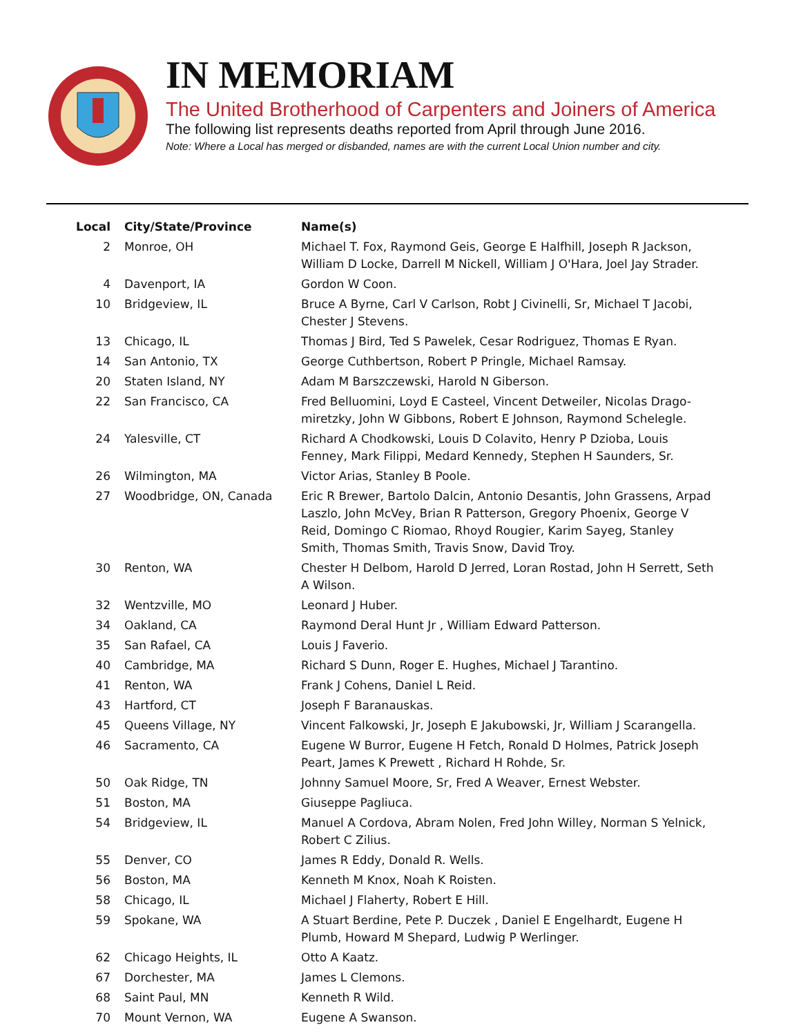IN MEMORIAM
The United Brotherhood of Carpenters and Joiners of America
The following list represents deaths reported from April through June 2016.
Note: Where a Local has merged or disbanded, names are with the current Local Union number and city.
| Local | City/State/Province | Name(s) |
| --- | --- | --- |
| 2 | Monroe, OH | Michael T. Fox, Raymond Geis, George E Halfhill, Joseph R Jackson, William D Locke, Darrell M Nickell, William J O'Hara, Joel Jay Strader. |
| 4 | Davenport, IA | Gordon W Coon. |
| 10 | Bridgeview, IL | Bruce A Byrne, Carl V Carlson, Robt J Civinelli, Sr, Michael T Jacobi, Chester J Stevens. |
| 13 | Chicago, IL | Thomas J Bird, Ted S Pawelek, Cesar Rodriguez, Thomas E Ryan. |
| 14 | San Antonio, TX | George Cuthbertson, Robert P Pringle, Michael Ramsay. |
| 20 | Staten Island, NY | Adam M Barszczewski, Harold N Giberson. |
| 22 | San Francisco, CA | Fred Belluomini, Loyd E Casteel, Vincent Detweiler, Nicolas Drago-miretzky, John W Gibbons, Robert E Johnson, Raymond Schelegle. |
| 24 | Yalesville, CT | Richard A Chodkowski, Louis D Colavito, Henry P Dzioba, Louis Fenney, Mark Filippi, Medard Kennedy, Stephen H Saunders, Sr. |
| 26 | Wilmington, MA | Victor Arias, Stanley B Poole. |
| 27 | Woodbridge, ON, Canada | Eric R Brewer, Bartolo Dalcin, Antonio Desantis, John Grassens, Arpad Laszlo, John McVey, Brian R Patterson, Gregory Phoenix, George V Reid, Domingo C Riomao, Rhoyd Rougier, Karim Sayeg, Stanley Smith, Thomas Smith, Travis Snow, David Troy. |
| 30 | Renton, WA | Chester H Delbom, Harold D Jerred, Loran Rostad, John H Serrett, Seth A Wilson. |
| 32 | Wentzville, MO | Leonard J Huber. |
| 34 | Oakland, CA | Raymond Deral Hunt Jr , William Edward Patterson. |
| 35 | San Rafael, CA | Louis J Faverio. |
| 40 | Cambridge, MA | Richard S Dunn, Roger E. Hughes, Michael J Tarantino. |
| 41 | Renton, WA | Frank J Cohens, Daniel L Reid. |
| 43 | Hartford, CT | Joseph F Baranauskas. |
| 45 | Queens Village, NY | Vincent Falkowski, Jr, Joseph E Jakubowski, Jr, William J Scarangella. |
| 46 | Sacramento, CA | Eugene W Burror, Eugene H Fetch, Ronald D Holmes, Patrick Joseph Peart, James K Prewett , Richard H Rohde, Sr. |
| 50 | Oak Ridge, TN | Johnny Samuel Moore, Sr, Fred A Weaver, Ernest Webster. |
| 51 | Boston, MA | Giuseppe Pagliuca. |
| 54 | Bridgeview, IL | Manuel A Cordova, Abram Nolen, Fred John Willey, Norman S Yelnick, Robert C Zilius. |
| 55 | Denver, CO | James R Eddy, Donald R. Wells. |
| 56 | Boston, MA | Kenneth M Knox, Noah K Roisten. |
| 58 | Chicago, IL | Michael J Flaherty, Robert E Hill. |
| 59 | Spokane, WA | A Stuart Berdine, Pete P. Duczek , Daniel E Engelhardt, Eugene H Plumb, Howard M Shepard, Ludwig P Werlinger. |
| 62 | Chicago Heights, IL | Otto A Kaatz. |
| 67 | Dorchester, MA | James L Clemons. |
| 68 | Saint Paul, MN | Kenneth R Wild. |
| 70 | Mount Vernon, WA | Eugene A Swanson. |